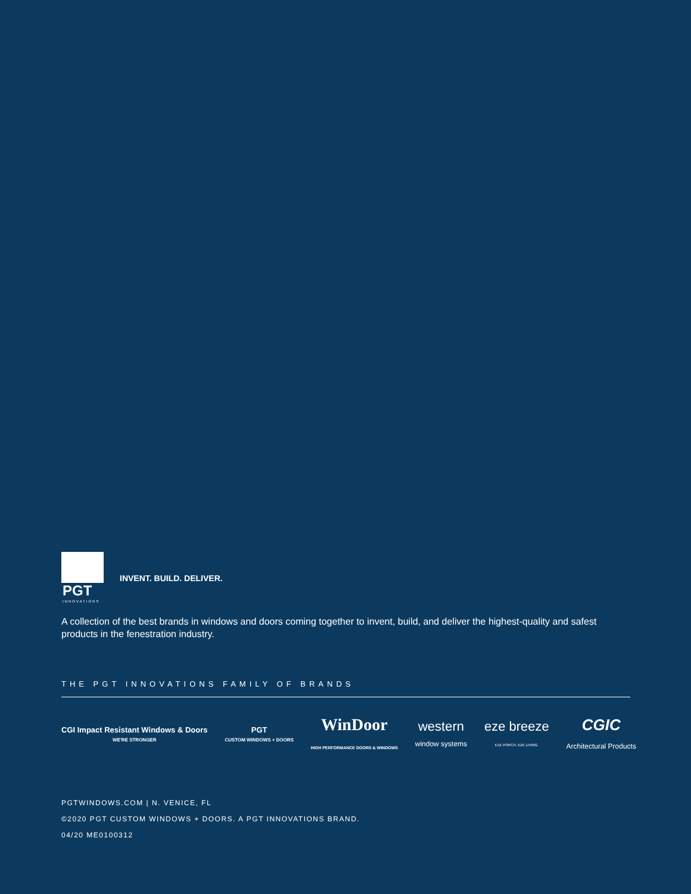PGT
INNOVATIONS
INVENT. BUILD. DELIVER.
A collection of the best brands in windows and doors coming together to invent, build, and deliver the highest-quality and safest products in the fenestration industry.
THE PGT INNOVATIONS FAMILY OF BRANDS
CGI Impact Resistant Windows & Doors
WE'RE STRONGER
PGT
CUSTOM WINDOWS + DOORS
WinDoor
HIGH PERFORMANCE DOORS & WINDOWS
western
window systems
eze breeze
EZE PORCH. EZE LIVING.
CGIC
Architectural Products
PGTWINDOWS.COM | N. VENICE, FL
©2020 PGT CUSTOM WINDOWS + DOORS. A PGT INNOVATIONS BRAND.
04/20 ME0100312